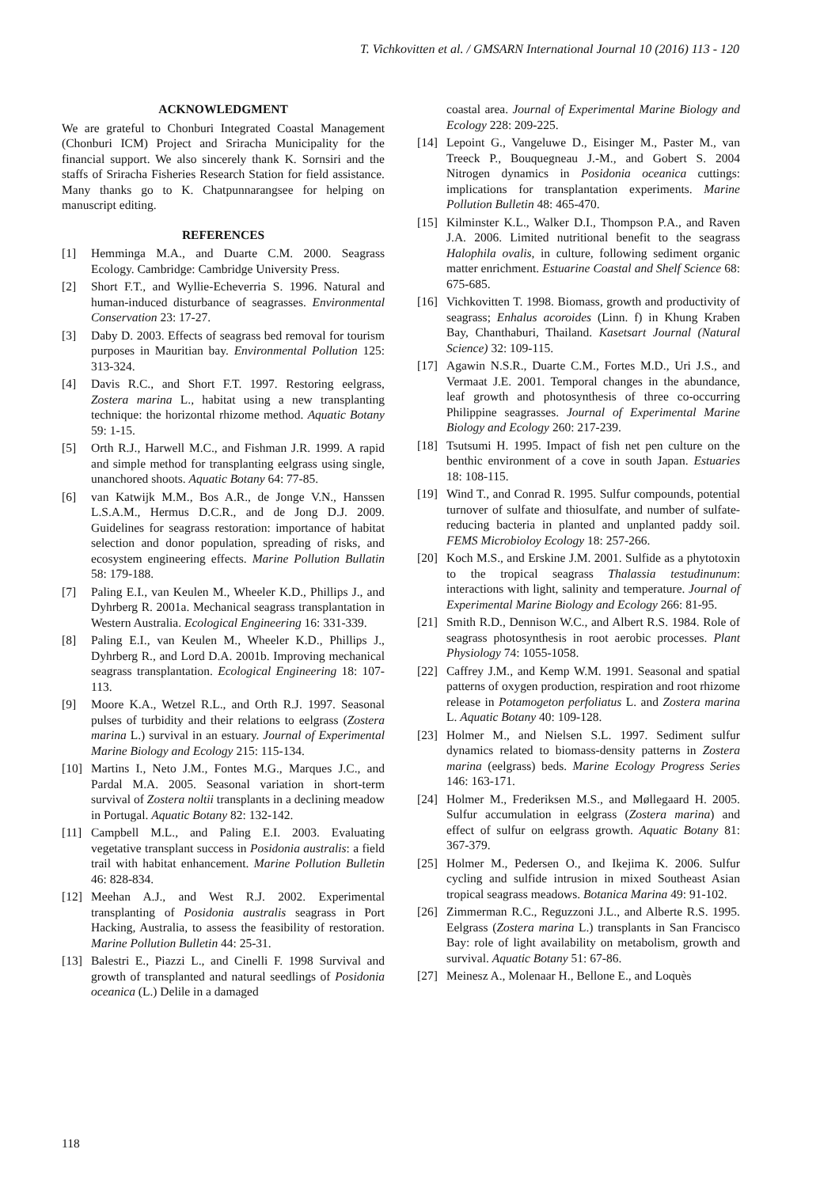T. Vichkovitten et al. / GMSARN International Journal 10 (2016) 113 - 120
ACKNOWLEDGMENT
We are grateful to Chonburi Integrated Coastal Management (Chonburi ICM) Project and Sriracha Municipality for the financial support. We also sincerely thank K. Sornsiri and the staffs of Sriracha Fisheries Research Station for field assistance. Many thanks go to K. Chatpunnarangsee for helping on manuscript editing.
REFERENCES
[1] Hemminga M.A., and Duarte C.M. 2000. Seagrass Ecology. Cambridge: Cambridge University Press.
[2] Short F.T., and Wyllie-Echeverria S. 1996. Natural and human-induced disturbance of seagrasses. Environmental Conservation 23: 17-27.
[3] Daby D. 2003. Effects of seagrass bed removal for tourism purposes in Mauritian bay. Environmental Pollution 125: 313-324.
[4] Davis R.C., and Short F.T. 1997. Restoring eelgrass, Zostera marina L., habitat using a new transplanting technique: the horizontal rhizome method. Aquatic Botany 59: 1-15.
[5] Orth R.J., Harwell M.C., and Fishman J.R. 1999. A rapid and simple method for transplanting eelgrass using single, unanchored shoots. Aquatic Botany 64: 77-85.
[6] van Katwijk M.M., Bos A.R., de Jonge V.N., Hanssen L.S.A.M., Hermus D.C.R., and de Jong D.J. 2009. Guidelines for seagrass restoration: importance of habitat selection and donor population, spreading of risks, and ecosystem engineering effects. Marine Pollution Bullatin 58: 179-188.
[7] Paling E.I., van Keulen M., Wheeler K.D., Phillips J., and Dyhrberg R. 2001a. Mechanical seagrass transplantation in Western Australia. Ecological Engineering 16: 331-339.
[8] Paling E.I., van Keulen M., Wheeler K.D., Phillips J., Dyhrberg R., and Lord D.A. 2001b. Improving mechanical seagrass transplantation. Ecological Engineering 18: 107-113.
[9] Moore K.A., Wetzel R.L., and Orth R.J. 1997. Seasonal pulses of turbidity and their relations to eelgrass (Zostera marina L.) survival in an estuary. Journal of Experimental Marine Biology and Ecology 215: 115-134.
[10] Martins I., Neto J.M., Fontes M.G., Marques J.C., and Pardal M.A. 2005. Seasonal variation in short-term survival of Zostera noltii transplants in a declining meadow in Portugal. Aquatic Botany 82: 132-142.
[11] Campbell M.L., and Paling E.I. 2003. Evaluating vegetative transplant success in Posidonia australis: a field trail with habitat enhancement. Marine Pollution Bulletin 46: 828-834.
[12] Meehan A.J., and West R.J. 2002. Experimental transplanting of Posidonia australis seagrass in Port Hacking, Australia, to assess the feasibility of restoration. Marine Pollution Bulletin 44: 25-31.
[13] Balestri E., Piazzi L., and Cinelli F. 1998 Survival and growth of transplanted and natural seedlings of Posidonia oceanica (L.) Delile in a damaged
coastal area. Journal of Experimental Marine Biology and Ecology 228: 209-225.
[14] Lepoint G., Vangeluwe D., Eisinger M., Paster M., van Treeck P., Bouquegneau J.-M., and Gobert S. 2004 Nitrogen dynamics in Posidonia oceanica cuttings: implications for transplantation experiments. Marine Pollution Bulletin 48: 465-470.
[15] Kilminster K.L., Walker D.I., Thompson P.A., and Raven J.A. 2006. Limited nutritional benefit to the seagrass Halophila ovalis, in culture, following sediment organic matter enrichment. Estuarine Coastal and Shelf Science 68: 675-685.
[16] Vichkovitten T. 1998. Biomass, growth and productivity of seagrass; Enhalus acoroides (Linn. f) in Khung Kraben Bay, Chanthaburi, Thailand. Kasetsart Journal (Natural Science) 32: 109-115.
[17] Agawin N.S.R., Duarte C.M., Fortes M.D., Uri J.S., and Vermaat J.E. 2001. Temporal changes in the abundance, leaf growth and photosynthesis of three co-occurring Philippine seagrasses. Journal of Experimental Marine Biology and Ecology 260: 217-239.
[18] Tsutsumi H. 1995. Impact of fish net pen culture on the benthic environment of a cove in south Japan. Estuaries 18: 108-115.
[19] Wind T., and Conrad R. 1995. Sulfur compounds, potential turnover of sulfate and thiosulfate, and number of sulfate-reducing bacteria in planted and unplanted paddy soil. FEMS Microbioloy Ecology 18: 257-266.
[20] Koch M.S., and Erskine J.M. 2001. Sulfide as a phytotoxin to the tropical seagrass Thalassia testudinunum: interactions with light, salinity and temperature. Journal of Experimental Marine Biology and Ecology 266: 81-95.
[21] Smith R.D., Dennison W.C., and Albert R.S. 1984. Role of seagrass photosynthesis in root aerobic processes. Plant Physiology 74: 1055-1058.
[22] Caffrey J.M., and Kemp W.M. 1991. Seasonal and spatial patterns of oxygen production, respiration and root rhizome release in Potamogeton perfoliatus L. and Zostera marina L. Aquatic Botany 40: 109-128.
[23] Holmer M., and Nielsen S.L. 1997. Sediment sulfur dynamics related to biomass-density patterns in Zostera marina (eelgrass) beds. Marine Ecology Progress Series 146: 163-171.
[24] Holmer M., Frederiksen M.S., and Møllegaard H. 2005. Sulfur accumulation in eelgrass (Zostera marina) and effect of sulfur on eelgrass growth. Aquatic Botany 81: 367-379.
[25] Holmer M., Pedersen O., and Ikejima K. 2006. Sulfur cycling and sulfide intrusion in mixed Southeast Asian tropical seagrass meadows. Botanica Marina 49: 91-102.
[26] Zimmerman R.C., Reguzzoni J.L., and Alberte R.S. 1995. Eelgrass (Zostera marina L.) transplants in San Francisco Bay: role of light availability on metabolism, growth and survival. Aquatic Botany 51: 67-86.
[27] Meinesz A., Molenaar H., Bellone E., and Loquès
118